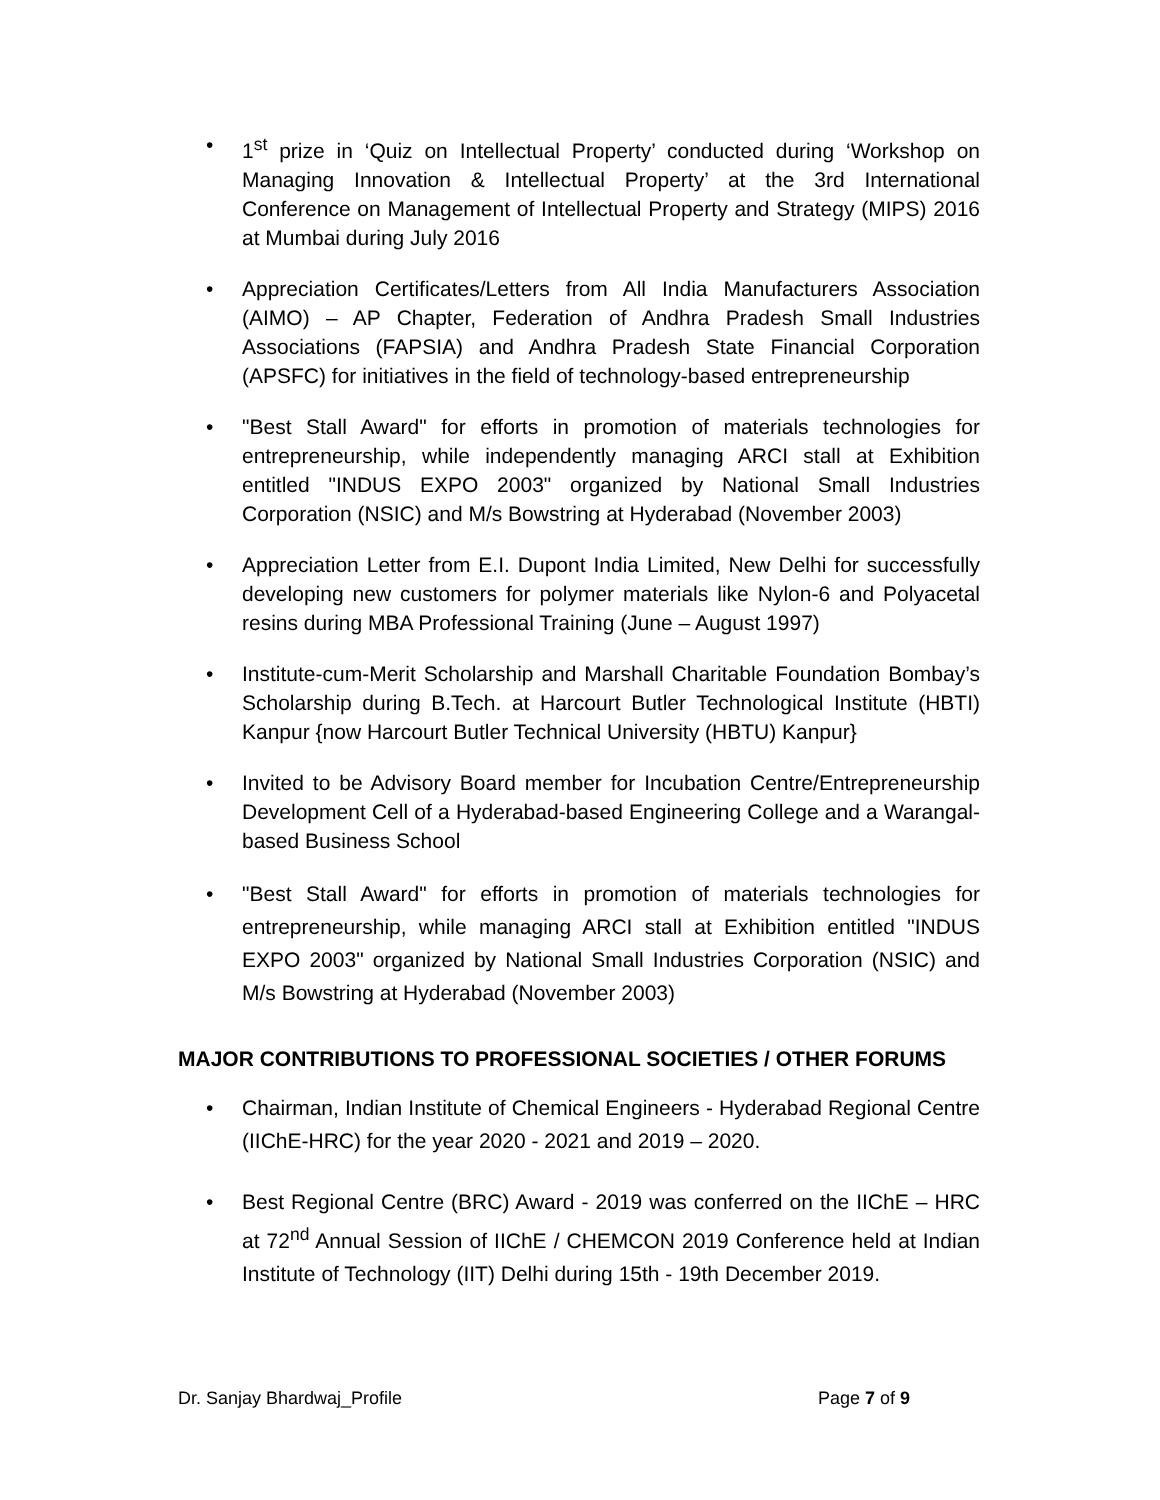• 1<sup>st</sup> prize in ‘Quiz on Intellectual Property’ conducted during ‘Workshop on Managing Innovation & Intellectual Property’ at the 3rd International Conference on Management of Intellectual Property and Strategy (MIPS) 2016 at Mumbai during July 2016
• Appreciation Certificates/Letters from All India Manufacturers Association (AIMO) – AP Chapter, Federation of Andhra Pradesh Small Industries Associations (FAPSIA) and Andhra Pradesh State Financial Corporation (APSFC) for initiatives in the field of technology-based entrepreneurship
• "Best Stall Award" for efforts in promotion of materials technologies for entrepreneurship, while independently managing ARCI stall at Exhibition entitled "INDUS EXPO 2003" organized by National Small Industries Corporation (NSIC) and M/s Bowstring at Hyderabad (November 2003)
• Appreciation Letter from E.I. Dupont India Limited, New Delhi for successfully developing new customers for polymer materials like Nylon-6 and Polyacetal resins during MBA Professional Training (June – August 1997)
• Institute-cum-Merit Scholarship and Marshall Charitable Foundation Bombay’s Scholarship during B.Tech. at Harcourt Butler Technological Institute (HBTI) Kanpur {now Harcourt Butler Technical University (HBTU) Kanpur}
• Invited to be Advisory Board member for Incubation Centre/Entrepreneurship Development Cell of a Hyderabad-based Engineering College and a Warangal-based Business School
• "Best Stall Award" for efforts in promotion of materials technologies for entrepreneurship, while managing ARCI stall at Exhibition entitled "INDUS EXPO 2003" organized by National Small Industries Corporation (NSIC) and M/s Bowstring at Hyderabad (November 2003)
MAJOR CONTRIBUTIONS TO PROFESSIONAL SOCIETIES / OTHER FORUMS
• Chairman, Indian Institute of Chemical Engineers - Hyderabad Regional Centre (IIChE-HRC) for the year 2020 - 2021 and 2019 – 2020.
• Best Regional Centre (BRC) Award - 2019 was conferred on the IIChE – HRC at 72<sup>nd</sup> Annual Session of IIChE / CHEMCON 2019 Conference held at Indian Institute of Technology (IIT) Delhi during 15th - 19th December 2019.
Dr. Sanjay Bhardwaj_Profile Page 7 of 9